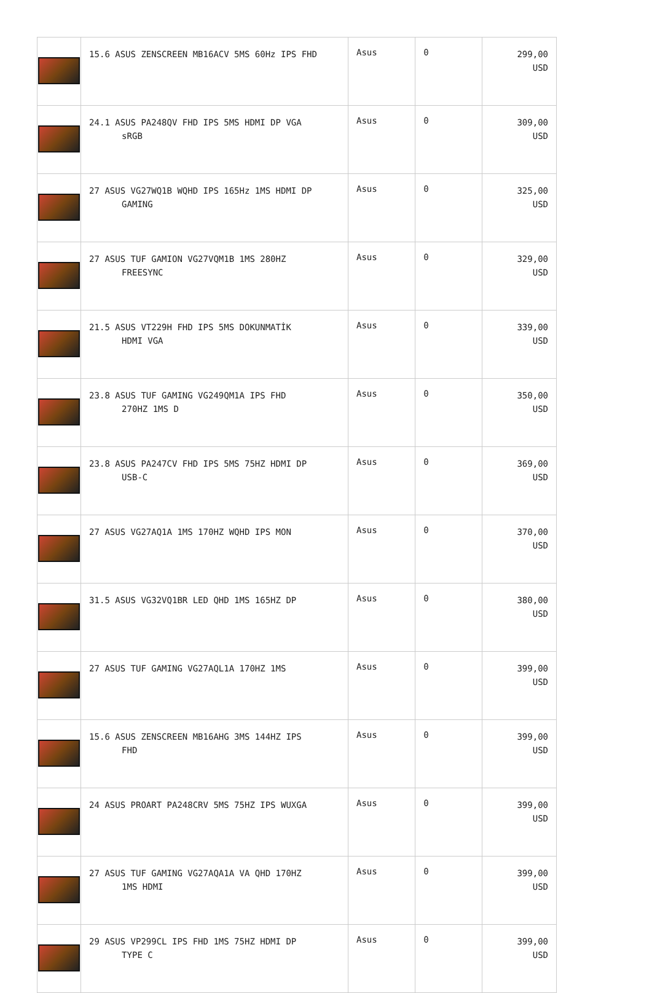| | 15.6 ASUS ZENSCREEN MB16ACV 5MS 60Hz IPS FHD | Asus | 0 | 299,00 USD |
| | 24.1 ASUS PA248QV FHD IPS 5MS HDMI DP VGA sRGB | Asus | 0 | 309,00 USD |
| | 27 ASUS VG27WQ1B WQHD IPS 165Hz 1MS HDMI DP GAMING | Asus | 0 | 325,00 USD |
| | 27 ASUS TUF GAMION VG27VQM1B 1MS 280HZ FREESYNC | Asus | 0 | 329,00 USD |
| | 21.5 ASUS VT229H FHD IPS 5MS DOKUNMATİK HDMI VGA | Asus | 0 | 339,00 USD |
| | 23.8 ASUS TUF GAMING VG249QM1A IPS FHD 270HZ 1MS D | Asus | 0 | 350,00 USD |
| | 23.8 ASUS PA247CV FHD IPS 5MS 75HZ HDMI DP USB-C | Asus | 0 | 369,00 USD |
| | 27 ASUS VG27AQ1A 1MS 170HZ WQHD IPS MON | Asus | 0 | 370,00 USD |
| | 31.5 ASUS VG32VQ1BR LED QHD 1MS 165HZ DP | Asus | 0 | 380,00 USD |
| | 27 ASUS TUF GAMING VG27AQL1A 170HZ 1MS | Asus | 0 | 399,00 USD |
| | 15.6 ASUS ZENSCREEN MB16AHG 3MS 144HZ IPS FHD | Asus | 0 | 399,00 USD |
| | 24 ASUS PROART PA248CRV 5MS 75HZ IPS WUXGA | Asus | 0 | 399,00 USD |
| | 27 ASUS TUF GAMING VG27AQA1A VA QHD 170HZ 1MS HDMI | Asus | 0 | 399,00 USD |
| | 29 ASUS VP299CL IPS FHD 1MS 75HZ HDMI DP TYPE C | Asus | 0 | 399,00 USD |